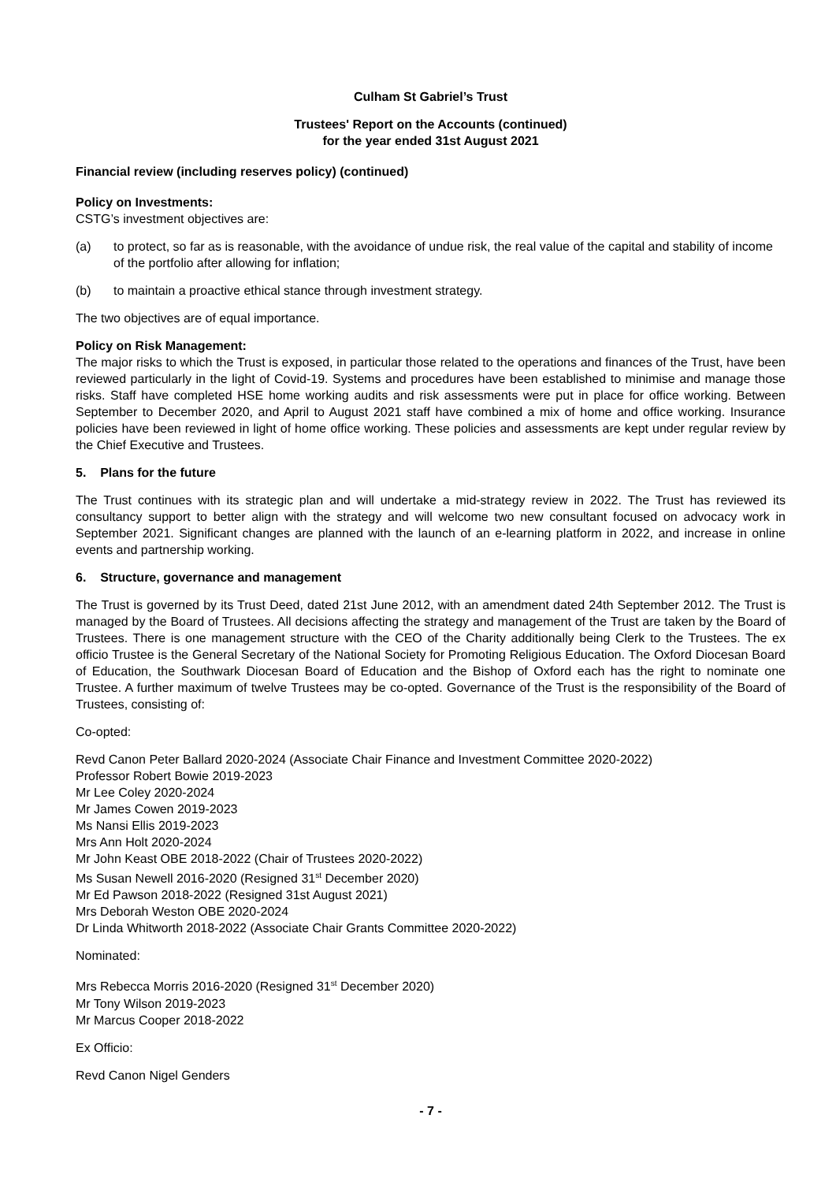Culham St Gabriel’s Trust
Trustees' Report on the Accounts (continued)
for the year ended 31st August 2021
Financial review (including reserves policy) (continued)
Policy on Investments:
CSTG’s investment objectives are:
(a) to protect, so far as is reasonable, with the avoidance of undue risk, the real value of the capital and stability of income of the portfolio after allowing for inflation;
(b) to maintain a proactive ethical stance through investment strategy.
The two objectives are of equal importance.
Policy on Risk Management:
The major risks to which the Trust is exposed, in particular those related to the operations and finances of the Trust, have been reviewed particularly in the light of Covid-19. Systems and procedures have been established to minimise and manage those risks. Staff have completed HSE home working audits and risk assessments were put in place for office working. Between September to December 2020, and April to August 2021 staff have combined a mix of home and office working. Insurance policies have been reviewed in light of home office working. These policies and assessments are kept under regular review by the Chief Executive and Trustees.
5. Plans for the future
The Trust continues with its strategic plan and will undertake a mid-strategy review in 2022. The Trust has reviewed its consultancy support to better align with the strategy and will welcome two new consultant focused on advocacy work in September 2021. Significant changes are planned with the launch of an e-learning platform in 2022, and increase in online events and partnership working.
6. Structure, governance and management
The Trust is governed by its Trust Deed, dated 21st June 2012, with an amendment dated 24th September 2012. The Trust is managed by the Board of Trustees. All decisions affecting the strategy and management of the Trust are taken by the Board of Trustees. There is one management structure with the CEO of the Charity additionally being Clerk to the Trustees. The ex officio Trustee is the General Secretary of the National Society for Promoting Religious Education. The Oxford Diocesan Board of Education, the Southwark Diocesan Board of Education and the Bishop of Oxford each has the right to nominate one Trustee. A further maximum of twelve Trustees may be co-opted. Governance of the Trust is the responsibility of the Board of Trustees, consisting of:
Co-opted:
Revd Canon Peter Ballard 2020-2024 (Associate Chair Finance and Investment Committee 2020-2022)
Professor Robert Bowie 2019-2023
Mr Lee Coley 2020-2024
Mr James Cowen 2019-2023
Ms Nansi Ellis 2019-2023
Mrs Ann Holt 2020-2024
Mr John Keast OBE 2018-2022 (Chair of Trustees 2020-2022)
Ms Susan Newell 2016-2020 (Resigned 31<sup>st</sup> December 2020)
Mr Ed Pawson 2018-2022 (Resigned 31st August 2021)
Mrs Deborah Weston OBE 2020-2024
Dr Linda Whitworth 2018-2022 (Associate Chair Grants Committee 2020-2022)
Nominated:
Mrs Rebecca Morris 2016-2020 (Resigned 31<sup>st</sup> December 2020)
Mr Tony Wilson 2019-2023
Mr Marcus Cooper 2018-2022
Ex Officio:
Revd Canon Nigel Genders
- 7 -